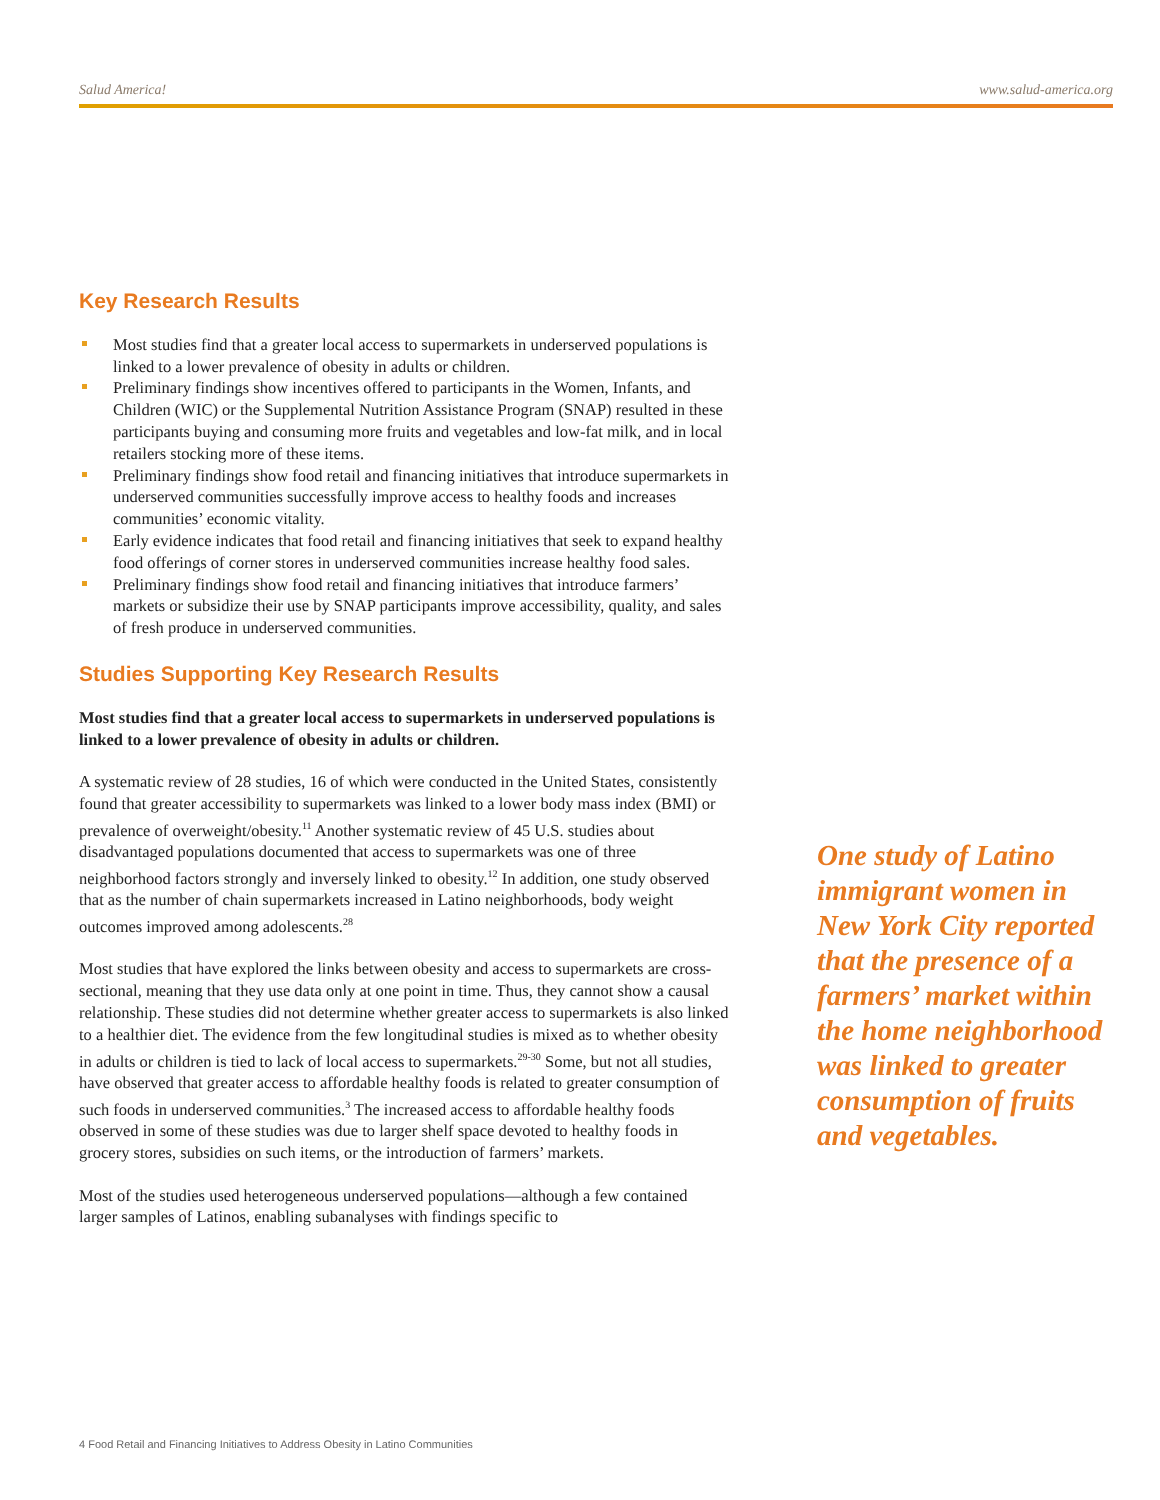Salud America! www.salud-america.org
Key Research Results
Most studies find that a greater local access to supermarkets in underserved populations is linked to a lower prevalence of obesity in adults or children.
Preliminary findings show incentives offered to participants in the Women, Infants, and Children (WIC) or the Supplemental Nutrition Assistance Program (SNAP) resulted in these participants buying and consuming more fruits and vegetables and low-fat milk, and in local retailers stocking more of these items.
Preliminary findings show food retail and financing initiatives that introduce supermarkets in underserved communities successfully improve access to healthy foods and increases communities’ economic vitality.
Early evidence indicates that food retail and financing initiatives that seek to expand healthy food offerings of corner stores in underserved communities increase healthy food sales.
Preliminary findings show food retail and financing initiatives that introduce farmers’ markets or subsidize their use by SNAP participants improve accessibility, quality, and sales of fresh produce in underserved communities.
Studies Supporting Key Research Results
Most studies find that a greater local access to supermarkets in underserved populations is linked to a lower prevalence of obesity in adults or children.
A systematic review of 28 studies, 16 of which were conducted in the United States, consistently found that greater accessibility to supermarkets was linked to a lower body mass index (BMI) or prevalence of overweight/obesity.<sup>11</sup> Another systematic review of 45 U.S. studies about disadvantaged populations documented that access to supermarkets was one of three neighborhood factors strongly and inversely linked to obesity.<sup>12</sup> In addition, one study observed that as the number of chain supermarkets increased in Latino neighborhoods, body weight outcomes improved among adolescents.<sup>28</sup>
Most studies that have explored the links between obesity and access to supermarkets are cross-sectional, meaning that they use data only at one point in time. Thus, they cannot show a causal relationship. These studies did not determine whether greater access to supermarkets is also linked to a healthier diet. The evidence from the few longitudinal studies is mixed as to whether obesity in adults or children is tied to lack of local access to supermarkets.<sup>29-30</sup> Some, but not all studies, have observed that greater access to affordable healthy foods is related to greater consumption of such foods in underserved communities.<sup>3</sup> The increased access to affordable healthy foods observed in some of these studies was due to larger shelf space devoted to healthy foods in grocery stores, subsidies on such items, or the introduction of farmers’ markets.
Most of the studies used heterogeneous underserved populations—although a few contained larger samples of Latinos, enabling subanalyses with findings specific to
One study of Latino immigrant women in New York City reported that the presence of a farmers’ market within the home neighborhood was linked to greater consumption of fruits and vegetables.
4 Food Retail and Financing Initiatives to Address Obesity in Latino Communities